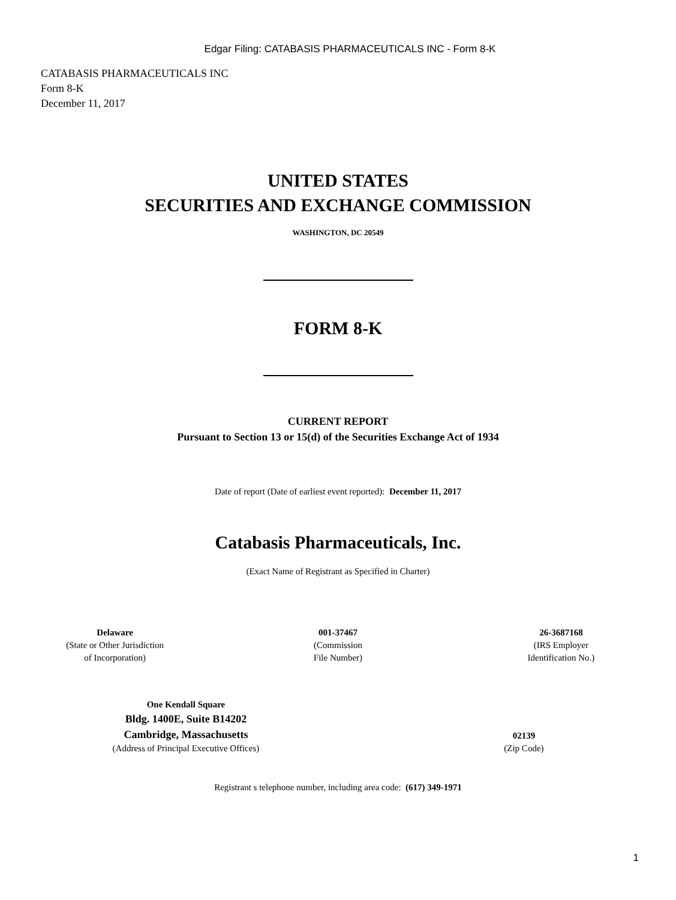Edgar Filing: CATABASIS PHARMACEUTICALS INC - Form 8-K
CATABASIS PHARMACEUTICALS INC
Form 8-K
December 11, 2017
UNITED STATES
SECURITIES AND EXCHANGE COMMISSION
WASHINGTON, DC 20549
FORM 8-K
CURRENT REPORT
Pursuant to Section 13 or 15(d) of the Securities Exchange Act of 1934
Date of report (Date of earliest event reported): December 11, 2017
Catabasis Pharmaceuticals, Inc.
(Exact Name of Registrant as Specified in Charter)
| Delaware (State or Other Jurisdiction of Incorporation) | 001-37467 (Commission File Number) | 26-3687168 (IRS Employer Identification No.) |
| One Kendall Square Bldg. 1400E, Suite B14202 Cambridge, Massachusetts (Address of Principal Executive Offices) | 02139 (Zip Code) |
Registrant s telephone number, including area code: (617) 349-1971
1